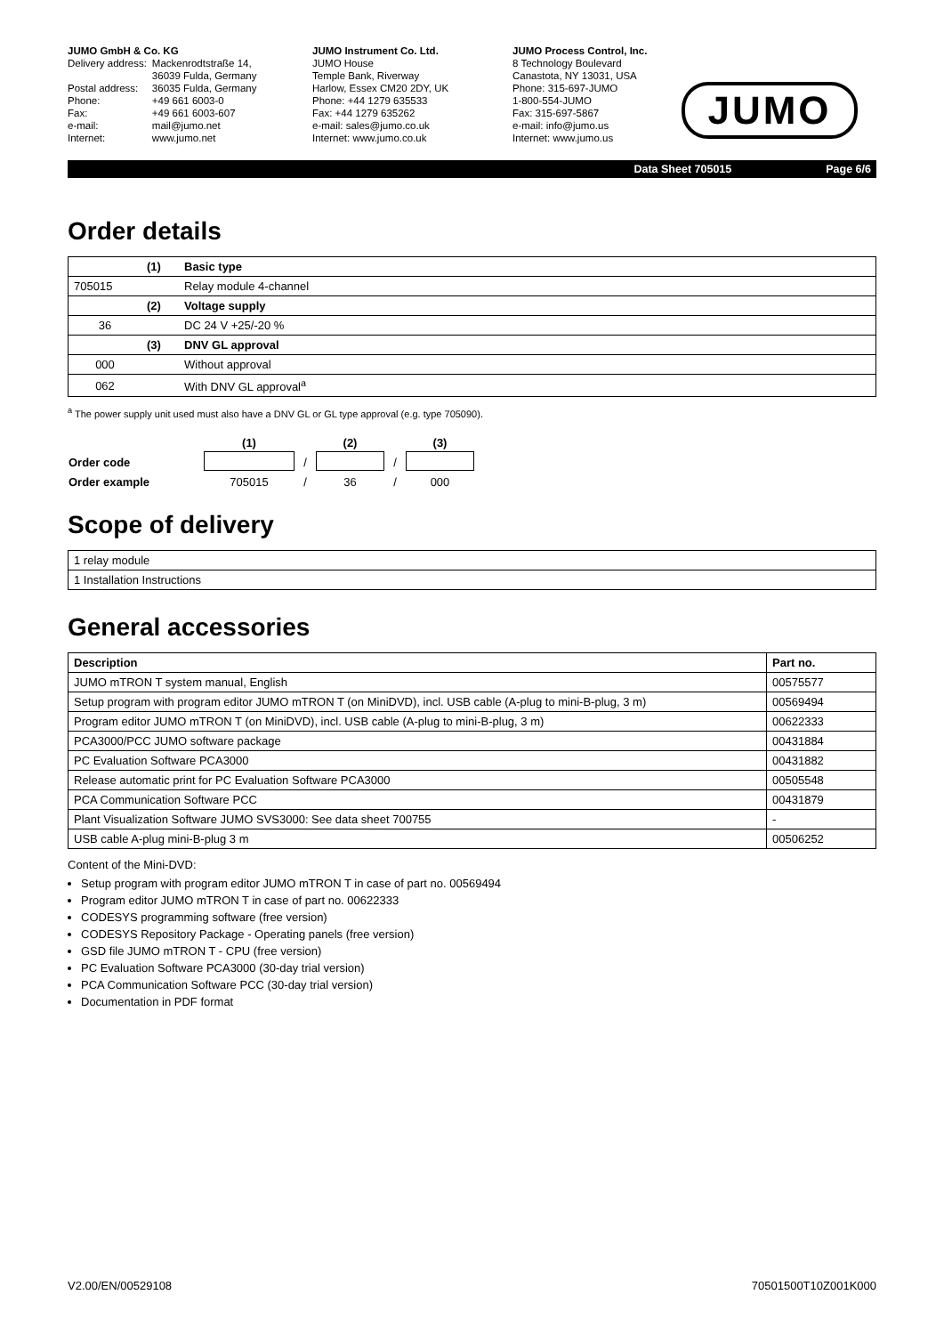JUMO GmbH & Co. KG
| Delivery address: | Mackenrodtstraße 14, 36039 Fulda, Germany |
| Postal address: | 36035 Fulda, Germany |
| Phone: | +49 661 6003-0 |
| Fax: | +49 661 6003-607 |
| e-mail: | mail@jumo.net |
| Internet: | www.jumo.net |
JUMO Instrument Co. Ltd.
JUMO House
Temple Bank, Riverway
Harlow, Essex CM20 2DY, UK
Phone: +44 1279 635533
Fax: +44 1279 635262
e-mail: sales@jumo.co.uk
Internet: www.jumo.co.uk
JUMO Process Control, Inc.
8 Technology Boulevard
Canastota, NY 13031, USA
Phone: 315-697-JUMO
1-800-554-JUMO
Fax: 315-697-5867
e-mail: info@jumo.us
Internet: www.jumo.us
JUMO
Data Sheet 705015 Page 6/6
Order details
| | (1) | Basic type |
| 705015 | | Relay module 4-channel |
| | (2) | Voltage supply |
| 36 | | DC 24 V +25/-20 % |
| | (3) | DNV GL approval |
| 000 | | Without approval |
| 062 | | With DNV GL approval<sup>a</sup> |
<sup>a</sup> The power supply unit used must also have a DNV GL or GL type approval (e.g. type 705090).
| | (1) | | (2) | | (3) |
| Order code | | / | | / | |
| Order example | 705015 | / | 36 | / | 000 |
Scope of delivery
| 1 relay module |
| 1 Installation Instructions |
General accessories
| Description | Part no. |
| --- | --- |
| JUMO mTRON T system manual, English | 00575577 |
| Setup program with program editor JUMO mTRON T (on MiniDVD), incl. USB cable (A-plug to mini-B-plug, 3 m) | 00569494 |
| Program editor JUMO mTRON T (on MiniDVD), incl. USB cable (A-plug to mini-B-plug, 3 m) | 00622333 |
| PCA3000/PCC JUMO software package | 00431884 |
| PC Evaluation Software PCA3000 | 00431882 |
| Release automatic print for PC Evaluation Software PCA3000 | 00505548 |
| PCA Communication Software PCC | 00431879 |
| Plant Visualization Software JUMO SVS3000: See data sheet 700755 | - |
| USB cable A-plug mini-B-plug 3 m | 00506252 |
Content of the Mini-DVD:
Setup program with program editor JUMO mTRON T in case of part no. 00569494
Program editor JUMO mTRON T in case of part no. 00622333
CODESYS programming software (free version)
CODESYS Repository Package - Operating panels (free version)
GSD file JUMO mTRON T - CPU (free version)
PC Evaluation Software PCA3000 (30-day trial version)
PCA Communication Software PCC (30-day trial version)
Documentation in PDF format
V2.00/EN/00529108 70501500T10Z001K000